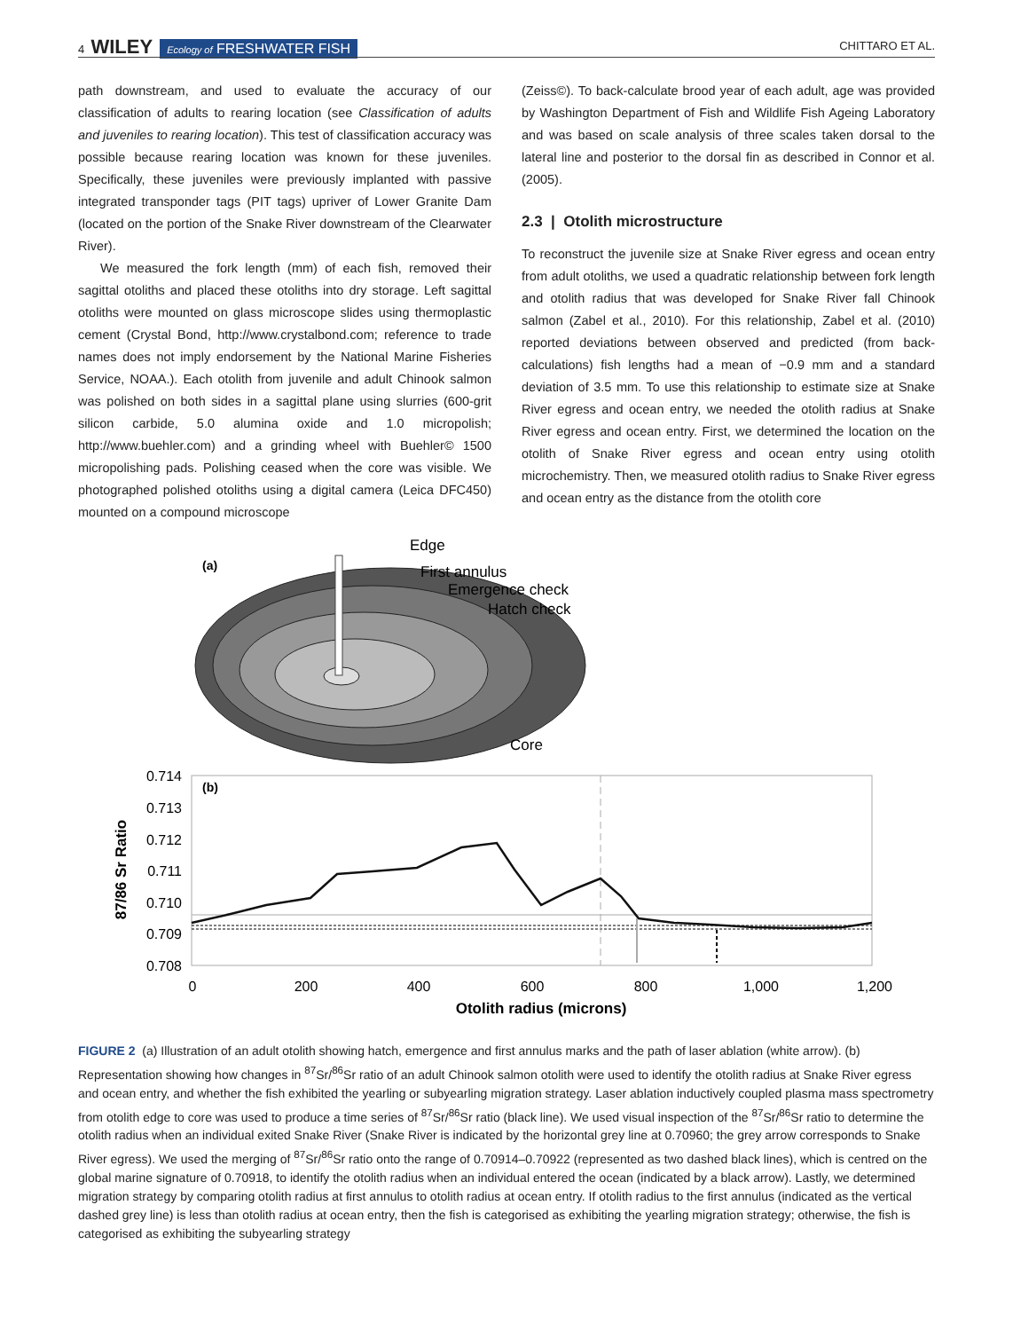4 WILEY Ecology of FRESHWATER FISH
CHITTARO ET AL.
path downstream, and used to evaluate the accuracy of our classification of adults to rearing location (see Classification of adults and juveniles to rearing location). This test of classification accuracy was possible because rearing location was known for these juveniles. Specifically, these juveniles were previously implanted with passive integrated transponder tags (PIT tags) upriver of Lower Granite Dam (located on the portion of the Snake River downstream of the Clearwater River).
We measured the fork length (mm) of each fish, removed their sagittal otoliths and placed these otoliths into dry storage. Left sagittal otoliths were mounted on glass microscope slides using thermoplastic cement (Crystal Bond, http://www.crystalbond.com; reference to trade names does not imply endorsement by the National Marine Fisheries Service, NOAA.). Each otolith from juvenile and adult Chinook salmon was polished on both sides in a sagittal plane using slurries (600-grit silicon carbide, 5.0 alumina oxide and 1.0 micropolish; http://www.buehler.com) and a grinding wheel with Buehler© 1500 micropolishing pads. Polishing ceased when the core was visible. We photographed polished otoliths using a digital camera (Leica DFC450) mounted on a compound microscope
(Zeiss©). To back-calculate brood year of each adult, age was provided by Washington Department of Fish and Wildlife Fish Ageing Laboratory and was based on scale analysis of three scales taken dorsal to the lateral line and posterior to the dorsal fin as described in Connor et al. (2005).
2.3 | Otolith microstructure
To reconstruct the juvenile size at Snake River egress and ocean entry from adult otoliths, we used a quadratic relationship between fork length and otolith radius that was developed for Snake River fall Chinook salmon (Zabel et al., 2010). For this relationship, Zabel et al. (2010) reported deviations between observed and predicted (from back-calculations) fish lengths had a mean of −0.9 mm and a standard deviation of 3.5 mm. To use this relationship to estimate size at Snake River egress and ocean entry, we needed the otolith radius at Snake River egress and ocean entry. First, we determined the location on the otolith of Snake River egress and ocean entry using otolith microchemistry. Then, we measured otolith radius to Snake River egress and ocean entry as the distance from the otolith core
(a)
Edge
First annulus
Emergence check
Hatch check
Core
(b)
0.714
0.713
0.712
0.711
0.710
0.709
0.708
0
200
400
600
800
1,000
1,200
Otolith radius (microns)
87/86 Sr Ratio
FIGURE 2 (a) Illustration of an adult otolith showing hatch, emergence and first annulus marks and the path of laser ablation (white arrow). (b) Representation showing how changes in <sup>87</sup>Sr/<sup>86</sup>Sr ratio of an adult Chinook salmon otolith were used to identify the otolith radius at Snake River egress and ocean entry, and whether the fish exhibited the yearling or subyearling migration strategy. Laser ablation inductively coupled plasma mass spectrometry from otolith edge to core was used to produce a time series of <sup>87</sup>Sr/<sup>86</sup>Sr ratio (black line). We used visual inspection of the <sup>87</sup>Sr/<sup>86</sup>Sr ratio to determine the otolith radius when an individual exited Snake River (Snake River is indicated by the horizontal grey line at 0.70960; the grey arrow corresponds to Snake River egress). We used the merging of <sup>87</sup>Sr/<sup>86</sup>Sr ratio onto the range of 0.70914–0.70922 (represented as two dashed black lines), which is centred on the global marine signature of 0.70918, to identify the otolith radius when an individual entered the ocean (indicated by a black arrow). Lastly, we determined migration strategy by comparing otolith radius at first annulus to otolith radius at ocean entry. If otolith radius to the first annulus (indicated as the vertical dashed grey line) is less than otolith radius at ocean entry, then the fish is categorised as exhibiting the yearling migration strategy; otherwise, the fish is categorised as exhibiting the subyearling strategy